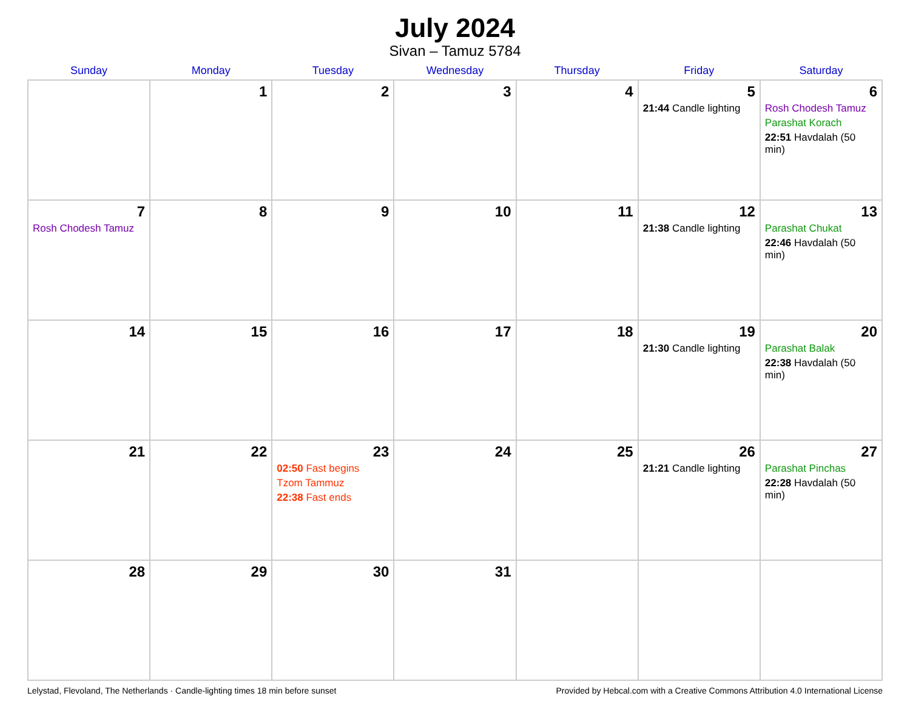July 2024
Sivan – Tamuz 5784
| Sunday | Monday | Tuesday | Wednesday | Thursday | Friday | Saturday |
| --- | --- | --- | --- | --- | --- | --- |
| | 1 | 2 | 3 | 4 | 5 21:44 Candle lighting | 6 Rosh Chodesh Tamuz Parashat Korach 22:51 Havdalah (50 min) |
| 7 Rosh Chodesh Tamuz | 8 | 9 | 10 | 11 | 12 21:38 Candle lighting | 13 Parashat Chukat 22:46 Havdalah (50 min) |
| 14 | 15 | 16 | 17 | 18 | 19 21:30 Candle lighting | 20 Parashat Balak 22:38 Havdalah (50 min) |
| 21 | 22 | 23 02:50 Fast begins Tzom Tammuz 22:38 Fast ends | 24 | 25 | 26 21:21 Candle lighting | 27 Parashat Pinchas 22:28 Havdalah (50 min) |
| 28 | 29 | 30 | 31 | | | |
Lelystad, Flevoland, The Netherlands · Candle-lighting times 18 min before sunset Provided by Hebcal.com with a Creative Commons Attribution 4.0 International License